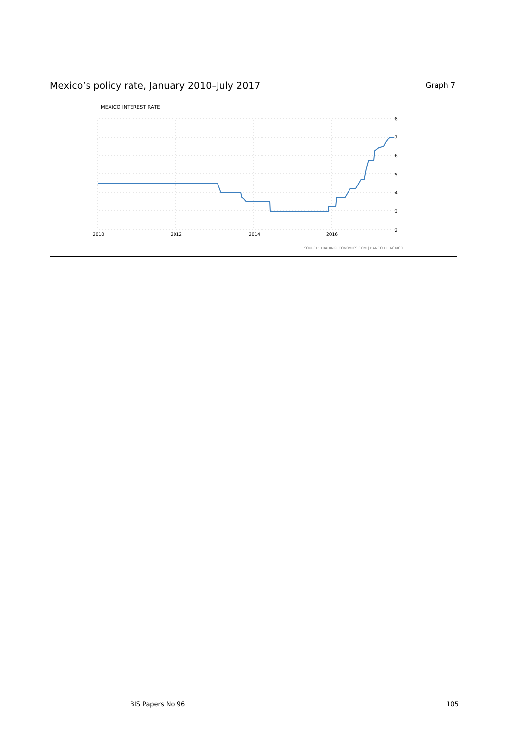Mexico’s policy rate, January 2010–July 2017 Graph 7
MEXICO INTEREST RATE
8
7
6
5
4
3
2
2010
2012
2014
2016
SOURCE: TRADINGECONOMICS.COM | BANCO DE MÉXICO
BIS Papers No 96 105